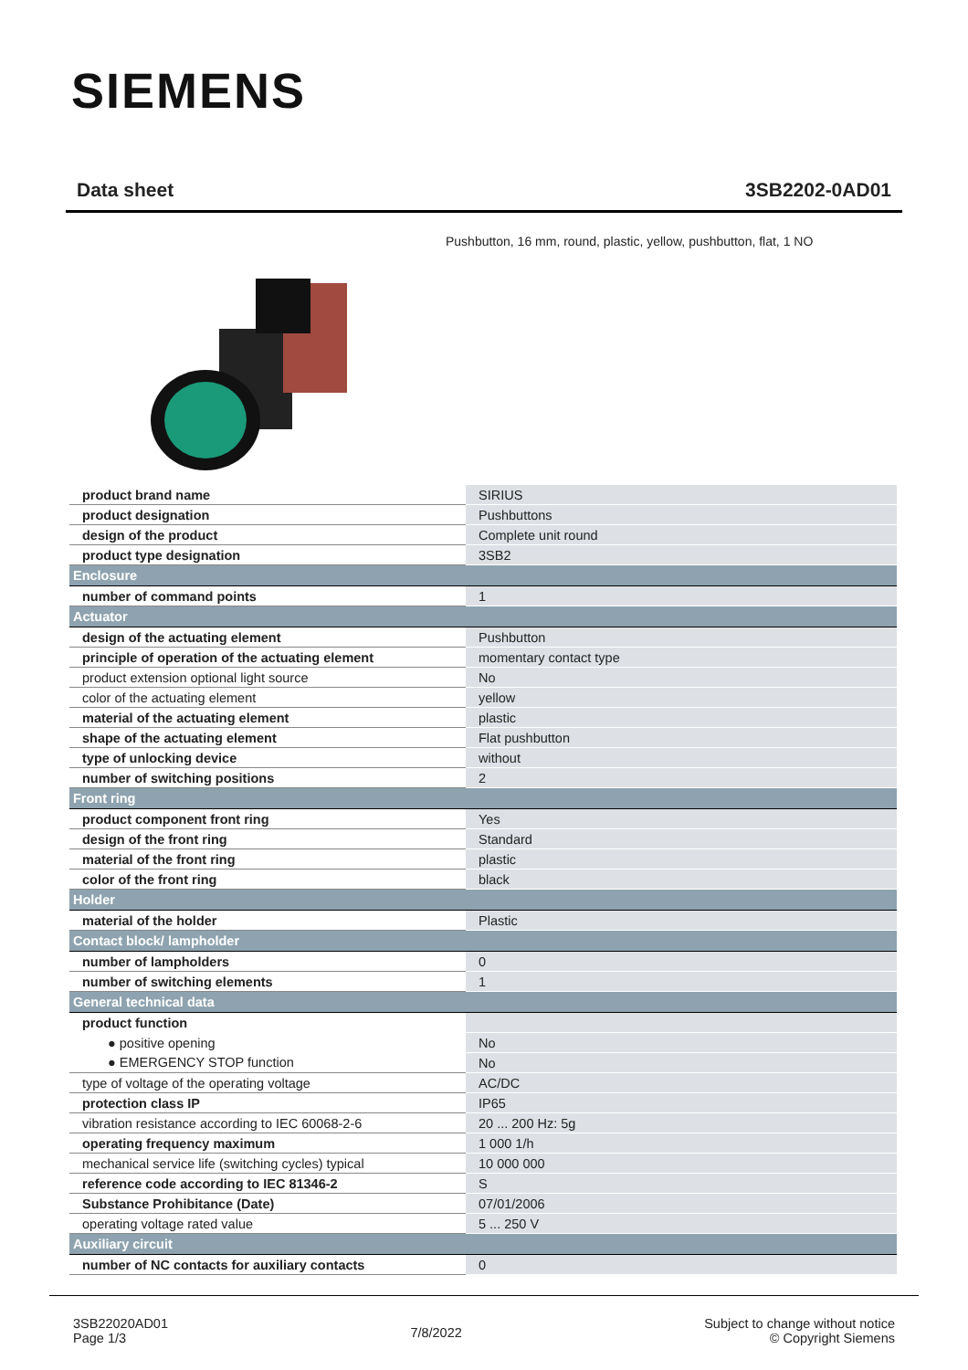SIEMENS
Data sheet 3SB2202-0AD01
Pushbutton, 16 mm, round, plastic, yellow, pushbutton, flat, 1 NO
| product brand name | SIRIUS |
| product designation | Pushbuttons |
| design of the product | Complete unit round |
| product type designation | 3SB2 |
| Enclosure | |
| number of command points | 1 |
| Actuator | |
| design of the actuating element | Pushbutton |
| principle of operation of the actuating element | momentary contact type |
| product extension optional light source | No |
| color of the actuating element | yellow |
| material of the actuating element | plastic |
| shape of the actuating element | Flat pushbutton |
| type of unlocking device | without |
| number of switching positions | 2 |
| Front ring | |
| product component front ring | Yes |
| design of the front ring | Standard |
| material of the front ring | plastic |
| color of the front ring | black |
| Holder | |
| material of the holder | Plastic |
| Contact block/ lampholder | |
| number of lampholders | 0 |
| number of switching elements | 1 |
| General technical data | |
| product function | |
| ● positive opening | No |
| ● EMERGENCY STOP function | No |
| type of voltage of the operating voltage | AC/DC |
| protection class IP | IP65 |
| vibration resistance according to IEC 60068-2-6 | 20 ... 200 Hz: 5g |
| operating frequency maximum | 1 000 1/h |
| mechanical service life (switching cycles) typical | 10 000 000 |
| reference code according to IEC 81346-2 | S |
| Substance Prohibitance (Date) | 07/01/2006 |
| operating voltage rated value | 5 ... 250 V |
| Auxiliary circuit | |
| number of NC contacts for auxiliary contacts | 0 |
3SB22020AD01
Page 1/3
7/8/2022
Subject to change without notice
© Copyright Siemens